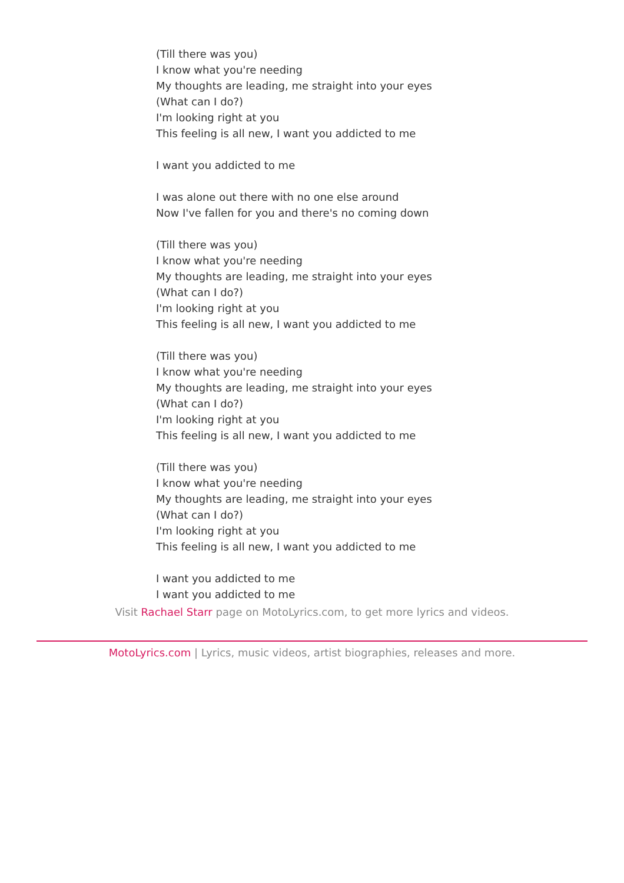(Till there was you)
I know what you're needing
My thoughts are leading, me straight into your eyes
(What can I do?)
I'm looking right at you
This feeling is all new, I want you addicted to me
I want you addicted to me
I was alone out there with no one else around
Now I've fallen for you and there's no coming down
(Till there was you)
I know what you're needing
My thoughts are leading, me straight into your eyes
(What can I do?)
I'm looking right at you
This feeling is all new, I want you addicted to me
(Till there was you)
I know what you're needing
My thoughts are leading, me straight into your eyes
(What can I do?)
I'm looking right at you
This feeling is all new, I want you addicted to me
(Till there was you)
I know what you're needing
My thoughts are leading, me straight into your eyes
(What can I do?)
I'm looking right at you
This feeling is all new, I want you addicted to me
I want you addicted to me
I want you addicted to me
Visit Rachael Starr page on MotoLyrics.com, to get more lyrics and videos.
MotoLyrics.com | Lyrics, music videos, artist biographies, releases and more.